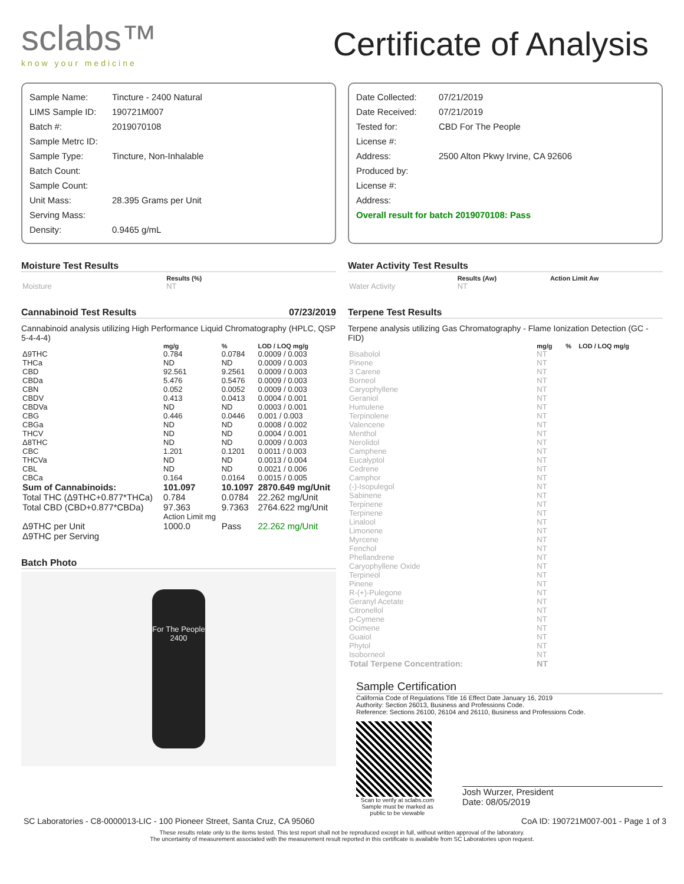sclabs™
know your medicine
Certificate of Analysis
Sample Name: Tincture - 2400 Natural
LIMS Sample ID: 190721M007
Batch #: 2019070108
Sample Metrc ID:
Sample Type: Tincture, Non-Inhalable
Batch Count:
Sample Count:
Unit Mass: 28.395 Grams per Unit
Serving Mass:
Density: 0.9465 g/mL
Date Collected: 07/21/2019
Date Received: 07/21/2019
Tested for: CBD For The People
License #:
Address: 2500 Alton Pkwy Irvine, CA 92606
Produced by:
License #:
Address:
Overall result for batch 2019070108: Pass
Moisture Test Results
| | Results (%) |
| --- | --- |
| Moisture | NT |
Cannabinoid Test Results 07/23/2019
Cannabinoid analysis utilizing High Performance Liquid Chromatography (HPLC, QSP 5-4-4-4)
| | mg/g | % | LOD / LOQ mg/g |
| --- | --- | --- | --- |
| Δ9THC | 0.784 | 0.0784 | 0.0009 / 0.003 |
| THCa | ND | ND | 0.0009 / 0.003 |
| CBD | 92.561 | 9.2561 | 0.0009 / 0.003 |
| CBDa | 5.476 | 0.5476 | 0.0009 / 0.003 |
| CBN | 0.052 | 0.0052 | 0.0009 / 0.003 |
| CBDV | 0.413 | 0.0413 | 0.0004 / 0.001 |
| CBDVa | ND | ND | 0.0003 / 0.001 |
| CBG | 0.446 | 0.0446 | 0.001 / 0.003 |
| CBGa | ND | ND | 0.0008 / 0.002 |
| THCV | ND | ND | 0.0004 / 0.001 |
| Δ8THC | ND | ND | 0.0009 / 0.003 |
| CBC | 1.201 | 0.1201 | 0.0011 / 0.003 |
| THCVa | ND | ND | 0.0013 / 0.004 |
| CBL | ND | ND | 0.0021 / 0.006 |
| CBCa | 0.164 | 0.0164 | 0.0015 / 0.005 |
| Sum of Cannabinoids: | 101.097 | 10.1097 | 2870.649 mg/Unit |
| Total THC (Δ9THC+0.877*THCa) | 0.784 | 0.0784 | 22.262 mg/Unit |
| Total CBD (CBD+0.877*CBDa) | 97.363 | 9.7363 | 2764.622 mg/Unit |
| | Action Limit mg | | |
| Δ9THC per Unit | 1000.0 | Pass | 22.262 mg/Unit |
| Δ9THC per Serving | | | |
Batch Photo
For The People
2400
Water Activity Test Results
| | Results (Aw) | Action Limit Aw |
| --- | --- | --- |
| Water Activity | NT | |
Terpene Test Results
Terpene analysis utilizing Gas Chromatography - Flame Ionization Detection (GC - FID)
| | mg/g | % | LOD / LOQ mg/g |
| --- | --- | --- | --- |
| Bisabolol | NT | | |
| Pinene | NT | | |
| 3 Carene | NT | | |
| Borneol | NT | | |
| Caryophyllene | NT | | |
| Geraniol | NT | | |
| Humulene | NT | | |
| Terpinolene | NT | | |
| Valencene | NT | | |
| Menthol | NT | | |
| Nerolidol | NT | | |
| Camphene | NT | | |
| Eucalyptol | NT | | |
| Cedrene | NT | | |
| Camphor | NT | | |
| (-)-Isopulegol | NT | | |
| Sabinene | NT | | |
| Terpinene | NT | | |
| Terpinene | NT | | |
| Linalool | NT | | |
| Limonene | NT | | |
| Myrcene | NT | | |
| Fenchol | NT | | |
| Phellandrene | NT | | |
| Caryophyllene Oxide | NT | | |
| Terpineol | NT | | |
| Pinene | NT | | |
| R-(+)-Pulegone | NT | | |
| Geranyl Acetate | NT | | |
| Citronellol | NT | | |
| p-Cymene | NT | | |
| Ocimene | NT | | |
| Guaiol | NT | | |
| Phytol | NT | | |
| Isoborneol | NT | | |
| Total Terpene Concentration: | NT | | |
Sample Certification
California Code of Regulations Title 16 Effect Date January 16, 2019
Authority: Section 26013, Business and Professions Code.
Reference: Sections 26100, 26104 and 26110, Business and Professions Code.
Scan to verify at sclabs.com Sample must be marked as public to be viewable
Josh Wurzer, President
Date: 08/05/2019
SC Laboratories - C8-0000013-LIC - 100 Pioneer Street, Santa Cruz, CA 95060 CoA ID: 190721M007-001 - Page 1 of 3
These results relate only to the items tested. This test report shall not be reproduced except in full, without written approval of the laboratory.
The uncertainty of measurement associated with the measurement result reported in this certificate is available from SC Laboratories upon request.